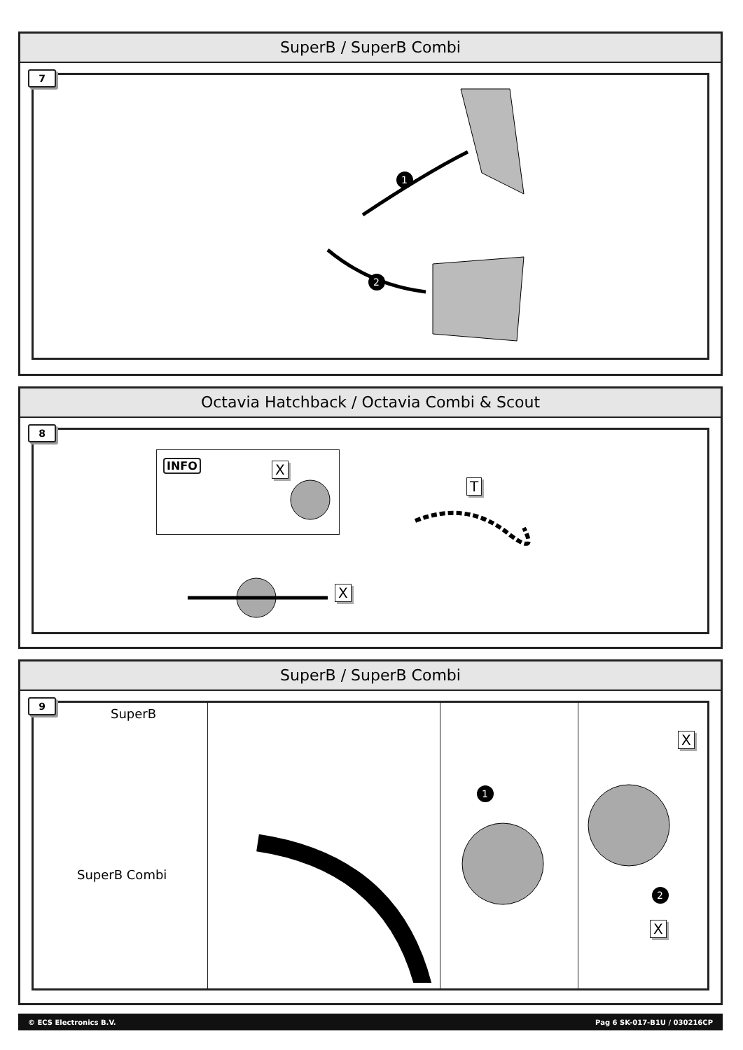SuperB / SuperB Combi
7
1
2
Octavia Hatchback / Octavia Combi & Scout
8
INFO X
X
T
SuperB / SuperB Combi
9
SuperB
SuperB Combi
X
X
1
2
© ECS Electronics B.V. Pag 6 SK-017-B1U / 030216CP